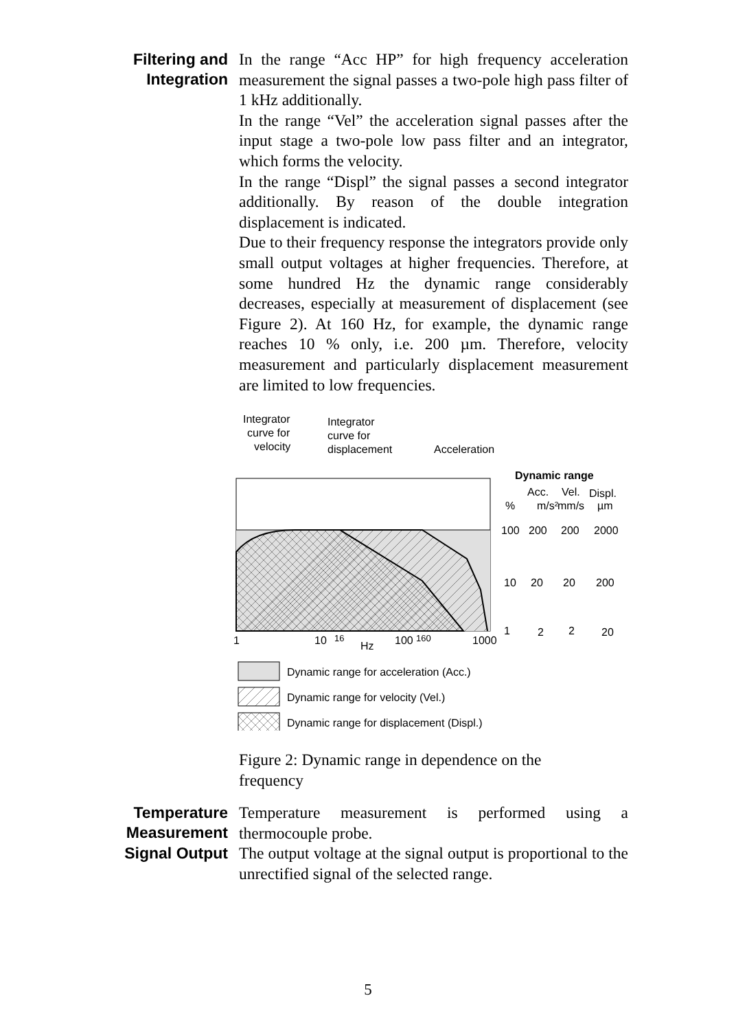Filtering and Integration
In the range “Acc HP” for high frequency acceleration measurement the signal passes a two-pole high pass filter of 1 kHz additionally.
In the range “Vel” the acceleration signal passes after the input stage a two-pole low pass filter and an integrator, which forms the velocity.
In the range “Displ” the signal passes a second integrator additionally. By reason of the double integration displacement is indicated.
Due to their frequency response the integrators provide only small output voltages at higher frequencies. Therefore, at some hundred Hz the dynamic range considerably decreases, especially at measurement of displacement (see Figure 2). At 160 Hz, for example, the dynamic range reaches 10 % only, i.e. 200 µm. Therefore, velocity measurement and particularly displacement measurement are limited to low frequencies.
Integrator
curve for
velocity
Integrator
curve for
displacement
Acceleration
Dynamic range
Acc.
Vel.
Displ.
%
m/s²
mm/s
µm
100
200
200
2000
10
20
20
200
1
2
2
20
1
10
16
Hz
100
160
1000
Dynamic range for acceleration (Acc.)
Dynamic range for velocity (Vel.)
Dynamic range for displacement (Displ.)
Figure 2: Dynamic range in dependence on the
frequency
Temperature Measurement
Temperature measurement is performed using a thermocouple probe.
Signal Output
The output voltage at the signal output is proportional to the unrectified signal of the selected range.
5